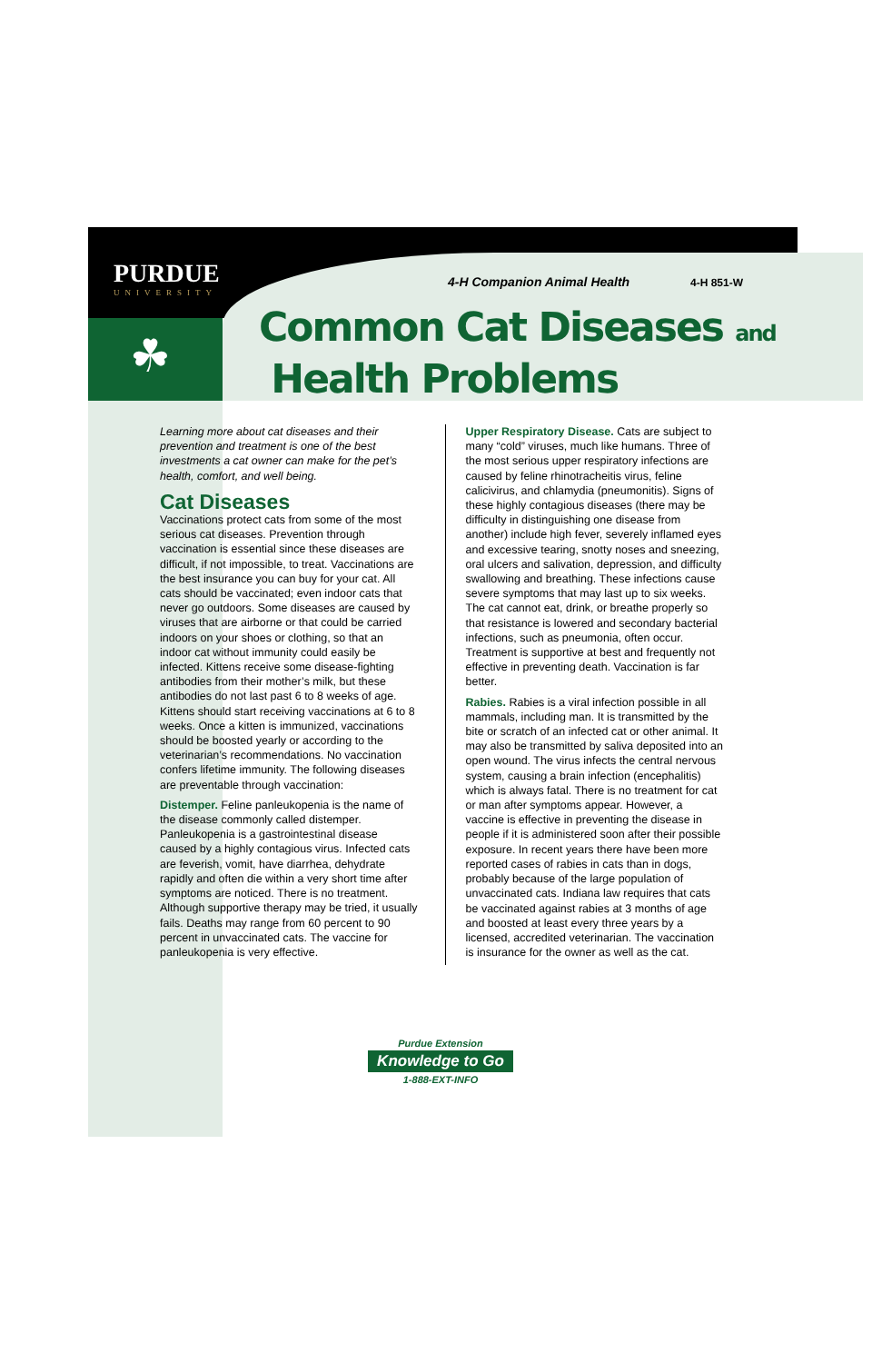PURDUE
UNIVERSITY
☘
4-H Companion Animal Health 4-H 851-W
Common Cat Diseases and
Health Problems
Learning more about cat diseases and their prevention and treatment is one of the best investments a cat owner can make for the pet’s health, comfort, and well being.
Cat Diseases
Vaccinations protect cats from some of the most serious cat diseases. Prevention through vaccination is essential since these diseases are difficult, if not impossible, to treat. Vaccinations are the best insurance you can buy for your cat. All cats should be vaccinated; even indoor cats that never go outdoors. Some diseases are caused by viruses that are airborne or that could be carried indoors on your shoes or clothing, so that an indoor cat without immunity could easily be infected. Kittens receive some disease-fighting antibodies from their mother’s milk, but these antibodies do not last past 6 to 8 weeks of age. Kittens should start receiving vaccinations at 6 to 8 weeks. Once a kitten is immunized, vaccinations should be boosted yearly or according to the veterinarian’s recommendations. No vaccination confers lifetime immunity. The following diseases are preventable through vaccination:
Distemper. Feline panleukopenia is the name of the disease commonly called distemper. Panleukopenia is a gastrointestinal disease caused by a highly contagious virus. Infected cats are feverish, vomit, have diarrhea, dehydrate rapidly and often die within a very short time after symptoms are noticed. There is no treatment. Although supportive therapy may be tried, it usually fails. Deaths may range from 60 percent to 90 percent in unvaccinated cats. The vaccine for panleukopenia is very effective.
Upper Respiratory Disease. Cats are subject to many “cold” viruses, much like humans. Three of the most serious upper respiratory infections are caused by feline rhinotracheitis virus, feline calicivirus, and chlamydia (pneumonitis). Signs of these highly contagious diseases (there may be difficulty in distinguishing one disease from another) include high fever, severely inflamed eyes and excessive tearing, snotty noses and sneezing, oral ulcers and salivation, depression, and difficulty swallowing and breathing. These infections cause severe symptoms that may last up to six weeks. The cat cannot eat, drink, or breathe properly so that resistance is lowered and secondary bacterial infections, such as pneumonia, often occur. Treatment is supportive at best and frequently not effective in preventing death. Vaccination is far better.
Rabies. Rabies is a viral infection possible in all mammals, including man. It is transmitted by the bite or scratch of an infected cat or other animal. It may also be transmitted by saliva deposited into an open wound. The virus infects the central nervous system, causing a brain infection (encephalitis) which is always fatal. There is no treatment for cat or man after symptoms appear. However, a vaccine is effective in preventing the disease in people if it is administered soon after their possible exposure. In recent years there have been more reported cases of rabies in cats than in dogs, probably because of the large population of unvaccinated cats. Indiana law requires that cats be vaccinated against rabies at 3 months of age and boosted at least every three years by a licensed, accredited veterinarian. The vaccination is insurance for the owner as well as the cat.
Purdue Extension
Knowledge to Go
1-888-EXT-INFO